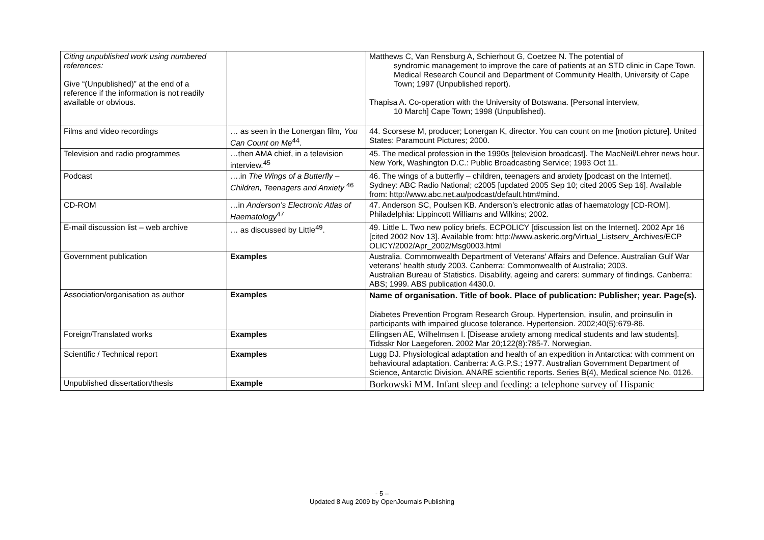| Citing unpublished work using numbered references: Give “(Unpublished)” at the end of a reference if the information is not readily available or obvious. | | Matthews C, Van Rensburg A, Schierhout G, Coetzee N. The potential of syndromic management to improve the care of patients at an STD clinic in Cape Town. Medical Research Council and Department of Community Health, University of Cape Town; 1997 (Unpublished report). Thapisa A. Co-operation with the University of Botswana. [Personal interview, 10 March] Cape Town; 1998 (Unpublished). |
| Films and video recordings | … as seen in the Lonergan film, You Can Count on Me<sup>44</sup>. | 44. Scorsese M, producer; Lonergan K, director. You can count on me [motion picture]. United States: Paramount Pictures; 2000. |
| Television and radio programmes | …then AMA chief, in a television interview.<sup>45</sup> | 45. The medical profession in the 1990s [television broadcast]. The MacNeil/Lehrer news hour. New York, Washington D.C.: Public Broadcasting Service; 1993 Oct 11. |
| Podcast | ….in The Wings of a Butterfly – Children, Teenagers and Anxiety <sup>46</sup> | 46. The wings of a butterfly – children, teenagers and anxiety [podcast on the Internet]. Sydney: ABC Radio National; c2005 [updated 2005 Sep 10; cited 2005 Sep 16]. Available from: http://www.abc.net.au/podcast/default.htm#mind. |
| CD-ROM | …in Anderson’s Electronic Atlas of Haematology<sup>47</sup> | 47. Anderson SC, Poulsen KB. Anderson’s electronic atlas of haematology [CD-ROM]. Philadelphia: Lippincott Williams and Wilkins; 2002. |
| E-mail discussion list – web archive | … as discussed by Little<sup>49</sup>. | 49. Little L. Two new policy briefs. ECPOLICY [discussion list on the Internet]. 2002 Apr 16 [cited 2002 Nov 13]. Available from: http://www.askeric.org/Virtual_Listserv_Archives/ECP OLICY/2002/Apr_2002/Msg0003.html |
| Government publication | Examples | Australia. Commonwealth Department of Veterans' Affairs and Defence. Australian Gulf War veterans' health study 2003. Canberra: Commonwealth of Australia; 2003. Australian Bureau of Statistics. Disability, ageing and carers: summary of findings. Canberra: ABS; 1999. ABS publication 4430.0. |
| Association/organisation as author | Examples | Name of organisation. Title of book. Place of publication: Publisher; year. Page(s). Diabetes Prevention Program Research Group. Hypertension, insulin, and proinsulin in participants with impaired glucose tolerance. Hypertension. 2002;40(5):679-86. |
| Foreign/Translated works | Examples | Ellingsen AE, Wilhelmsen I. [Disease anxiety among medical students and law students]. Tidsskr Nor Laegeforen. 2002 Mar 20;122(8):785-7. Norwegian. |
| Scientific / Technical report | Examples | Lugg DJ. Physiological adaptation and health of an expedition in Antarctica: with comment on behavioural adaptation. Canberra: A.G.P.S.; 1977. Australian Government Department of Science, Antarctic Division. ANARE scientific reports. Series B(4), Medical science No. 0126. |
| Unpublished dissertation/thesis | Example | Borkowski MM. Infant sleep and feeding: a telephone survey of Hispanic |
- 5 –
Updated 8 Aug 2009 by OpenJournals Publishing